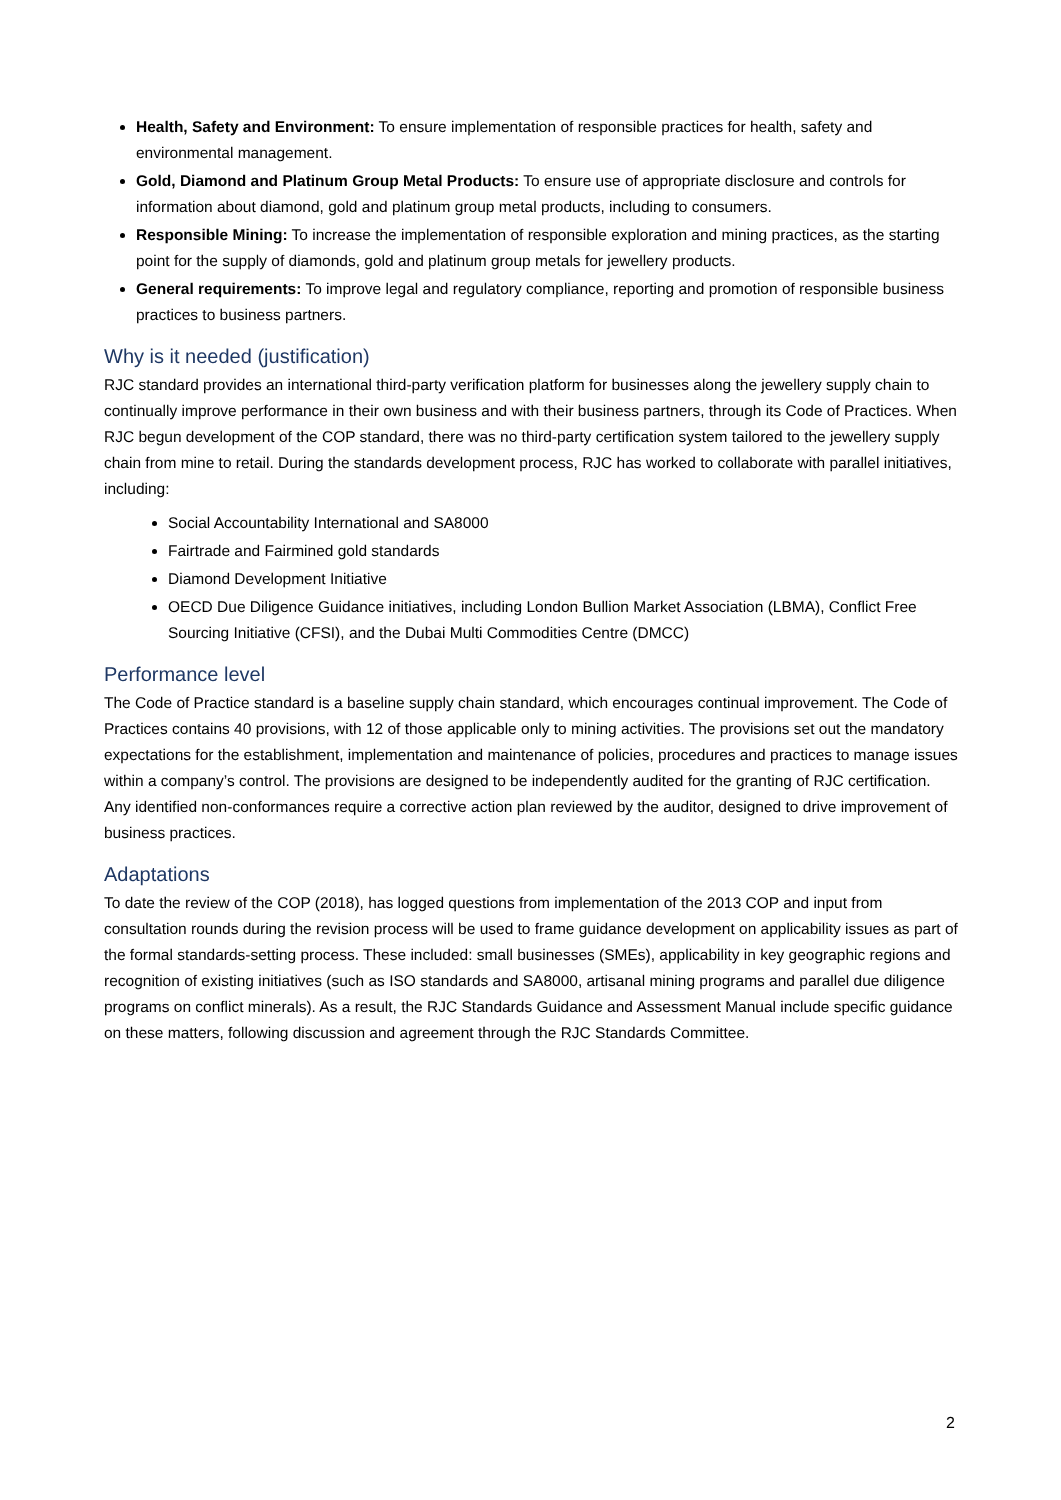Health, Safety and Environment: To ensure implementation of responsible practices for health, safety and environmental management.
Gold, Diamond and Platinum Group Metal Products: To ensure use of appropriate disclosure and controls for information about diamond, gold and platinum group metal products, including to consumers.
Responsible Mining: To increase the implementation of responsible exploration and mining practices, as the starting point for the supply of diamonds, gold and platinum group metals for jewellery products.
General requirements: To improve legal and regulatory compliance, reporting and promotion of responsible business practices to business partners.
Why is it needed (justification)
RJC standard provides an international third-party verification platform for businesses along the jewellery supply chain to continually improve performance in their own business and with their business partners, through its Code of Practices. When RJC begun development of the COP standard, there was no third-party certification system tailored to the jewellery supply chain from mine to retail. During the standards development process, RJC has worked to collaborate with parallel initiatives, including:
Social Accountability International and SA8000
Fairtrade and Fairmined gold standards
Diamond Development Initiative
OECD Due Diligence Guidance initiatives, including London Bullion Market Association (LBMA), Conflict Free Sourcing Initiative (CFSI), and the Dubai Multi Commodities Centre (DMCC)
Performance level
The Code of Practice standard is a baseline supply chain standard, which encourages continual improvement. The Code of Practices contains 40 provisions, with 12 of those applicable only to mining activities. The provisions set out the mandatory expectations for the establishment, implementation and maintenance of policies, procedures and practices to manage issues within a company’s control. The provisions are designed to be independently audited for the granting of RJC certification. Any identified non-conformances require a corrective action plan reviewed by the auditor, designed to drive improvement of business practices.
Adaptations
To date the review of the COP (2018), has logged questions from implementation of the 2013 COP and input from consultation rounds during the revision process will be used to frame guidance development on applicability issues as part of the formal standards-setting process. These included: small businesses (SMEs), applicability in key geographic regions and recognition of existing initiatives (such as ISO standards and SA8000, artisanal mining programs and parallel due diligence programs on conflict minerals). As a result, the RJC Standards Guidance and Assessment Manual include specific guidance on these matters, following discussion and agreement through the RJC Standards Committee.
2